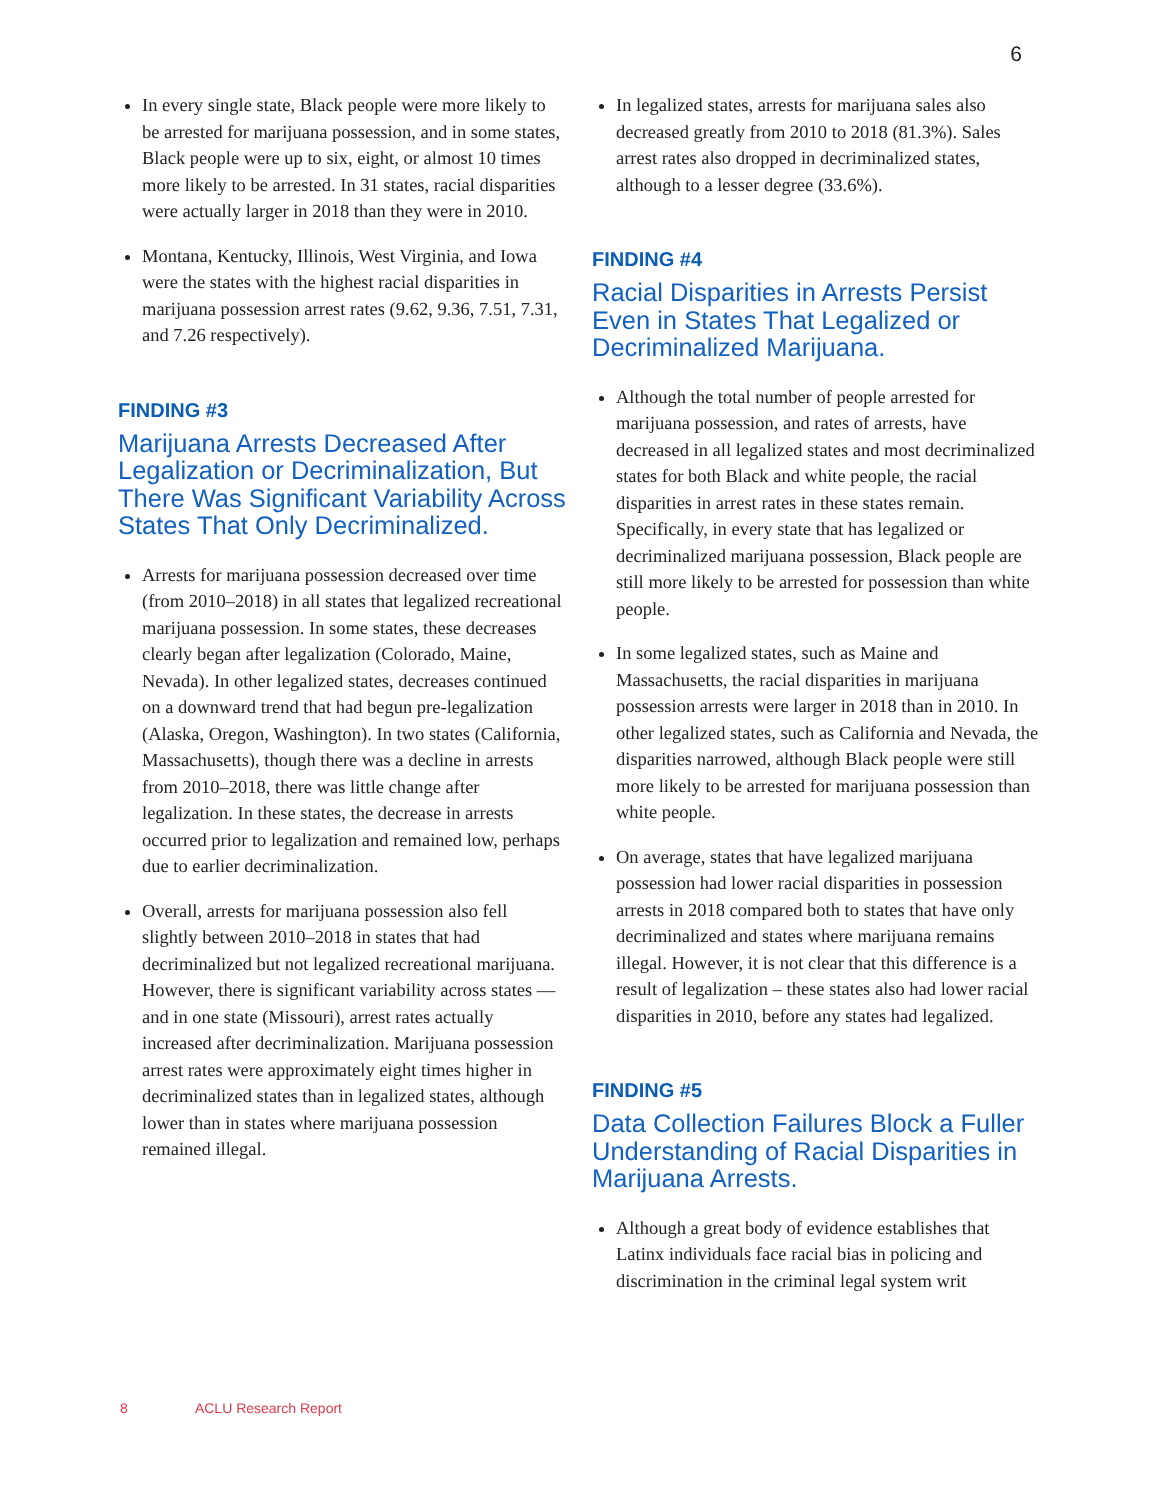6
In every single state, Black people were more likely to be arrested for marijuana possession, and in some states, Black people were up to six, eight, or almost 10 times more likely to be arrested. In 31 states, racial disparities were actually larger in 2018 than they were in 2010.
Montana, Kentucky, Illinois, West Virginia, and Iowa were the states with the highest racial disparities in marijuana possession arrest rates (9.62, 9.36, 7.51, 7.31, and 7.26 respectively).
FINDING #3
Marijuana Arrests Decreased After Legalization or Decriminalization, But There Was Significant Variability Across States That Only Decriminalized.
Arrests for marijuana possession decreased over time (from 2010–2018) in all states that legalized recreational marijuana possession. In some states, these decreases clearly began after legalization (Colorado, Maine, Nevada). In other legalized states, decreases continued on a downward trend that had begun pre-legalization (Alaska, Oregon, Washington). In two states (California, Massachusetts), though there was a decline in arrests from 2010–2018, there was little change after legalization. In these states, the decrease in arrests occurred prior to legalization and remained low, perhaps due to earlier decriminalization.
Overall, arrests for marijuana possession also fell slightly between 2010–2018 in states that had decriminalized but not legalized recreational marijuana. However, there is significant variability across states — and in one state (Missouri), arrest rates actually increased after decriminalization. Marijuana possession arrest rates were approximately eight times higher in decriminalized states than in legalized states, although lower than in states where marijuana possession remained illegal.
In legalized states, arrests for marijuana sales also decreased greatly from 2010 to 2018 (81.3%). Sales arrest rates also dropped in decriminalized states, although to a lesser degree (33.6%).
FINDING #4
Racial Disparities in Arrests Persist Even in States That Legalized or Decriminalized Marijuana.
Although the total number of people arrested for marijuana possession, and rates of arrests, have decreased in all legalized states and most decriminalized states for both Black and white people, the racial disparities in arrest rates in these states remain. Specifically, in every state that has legalized or decriminalized marijuana possession, Black people are still more likely to be arrested for possession than white people.
In some legalized states, such as Maine and Massachusetts, the racial disparities in marijuana possession arrests were larger in 2018 than in 2010. In other legalized states, such as California and Nevada, the disparities narrowed, although Black people were still more likely to be arrested for marijuana possession than white people.
On average, states that have legalized marijuana possession had lower racial disparities in possession arrests in 2018 compared both to states that have only decriminalized and states where marijuana remains illegal. However, it is not clear that this difference is a result of legalization – these states also had lower racial disparities in 2010, before any states had legalized.
FINDING #5
Data Collection Failures Block a Fuller Understanding of Racial Disparities in Marijuana Arrests.
Although a great body of evidence establishes that Latinx individuals face racial bias in policing and discrimination in the criminal legal system writ
8 ACLU Research Report